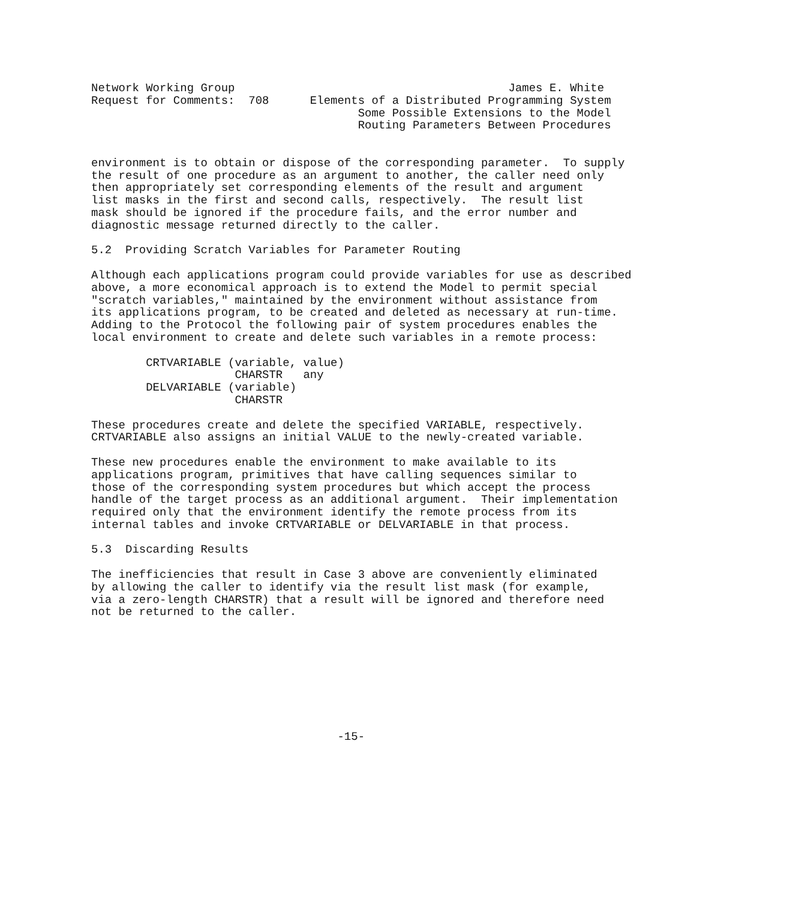Network Working Group                                        James E. White
Request for Comments:  708      Elements of a Distributed Programming System
                                       Some Possible Extensions to the Model
                                       Routing Parameters Between Procedures


environment is to obtain or dispose of the corresponding parameter.  To supply
the result of one procedure as an argument to another, the caller need only
then appropriately set corresponding elements of the result and argument
list masks in the first and second calls, respectively.  The result list
mask should be ignored if the procedure fails, and the error number and
diagnostic message returned directly to the caller.

5.2  Providing Scratch Variables for Parameter Routing

Although each applications program could provide variables for use as described
above, a more economical approach is to extend the Model to permit special
"scratch variables," maintained by the environment without assistance from
its applications program, to be created and deleted as necessary at run-time.
Adding to the Protocol the following pair of system procedures enables the
local environment to create and delete such variables in a remote process:

        CRTVARIABLE (variable, value)
                     CHARSTR   any
        DELVARIABLE (variable)
                     CHARSTR

These procedures create and delete the specified VARIABLE, respectively.
CRTVARIABLE also assigns an initial VALUE to the newly-created variable.

These new procedures enable the environment to make available to its
applications program, primitives that have calling sequences similar to
those of the corresponding system procedures but which accept the process
handle of the target process as an additional argument.  Their implementation
required only that the environment identify the remote process from its
internal tables and invoke CRTVARIABLE or DELVARIABLE in that process.

5.3  Discarding Results

The inefficiencies that result in Case 3 above are conveniently eliminated
by allowing the caller to identify via the result list mask (for example,
via a zero-length CHARSTR) that a result will be ignored and therefore need
not be returned to the caller.









                                    -15-